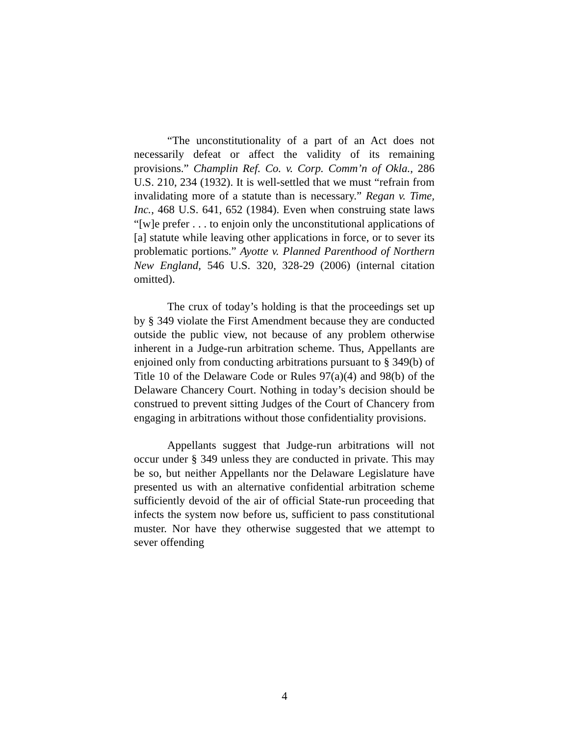“The unconstitutionality of a part of an Act does not necessarily defeat or affect the validity of its remaining provisions.” Champlin Ref. Co. v. Corp. Comm’n of Okla., 286 U.S. 210, 234 (1932). It is well-settled that we must “refrain from invalidating more of a statute than is necessary.” Regan v. Time, Inc., 468 U.S. 641, 652 (1984). Even when construing state laws “[w]e prefer . . . to enjoin only the unconstitutional applications of [a] statute while leaving other applications in force, or to sever its problematic portions.” Ayotte v. Planned Parenthood of Northern New England, 546 U.S. 320, 328-29 (2006) (internal citation omitted).
The crux of today’s holding is that the proceedings set up by § 349 violate the First Amendment because they are conducted outside the public view, not because of any problem otherwise inherent in a Judge-run arbitration scheme. Thus, Appellants are enjoined only from conducting arbitrations pursuant to § 349(b) of Title 10 of the Delaware Code or Rules 97(a)(4) and 98(b) of the Delaware Chancery Court. Nothing in today’s decision should be construed to prevent sitting Judges of the Court of Chancery from engaging in arbitrations without those confidentiality provisions.
Appellants suggest that Judge-run arbitrations will not occur under § 349 unless they are conducted in private. This may be so, but neither Appellants nor the Delaware Legislature have presented us with an alternative confidential arbitration scheme sufficiently devoid of the air of official State-run proceeding that infects the system now before us, sufficient to pass constitutional muster. Nor have they otherwise suggested that we attempt to sever offending
4